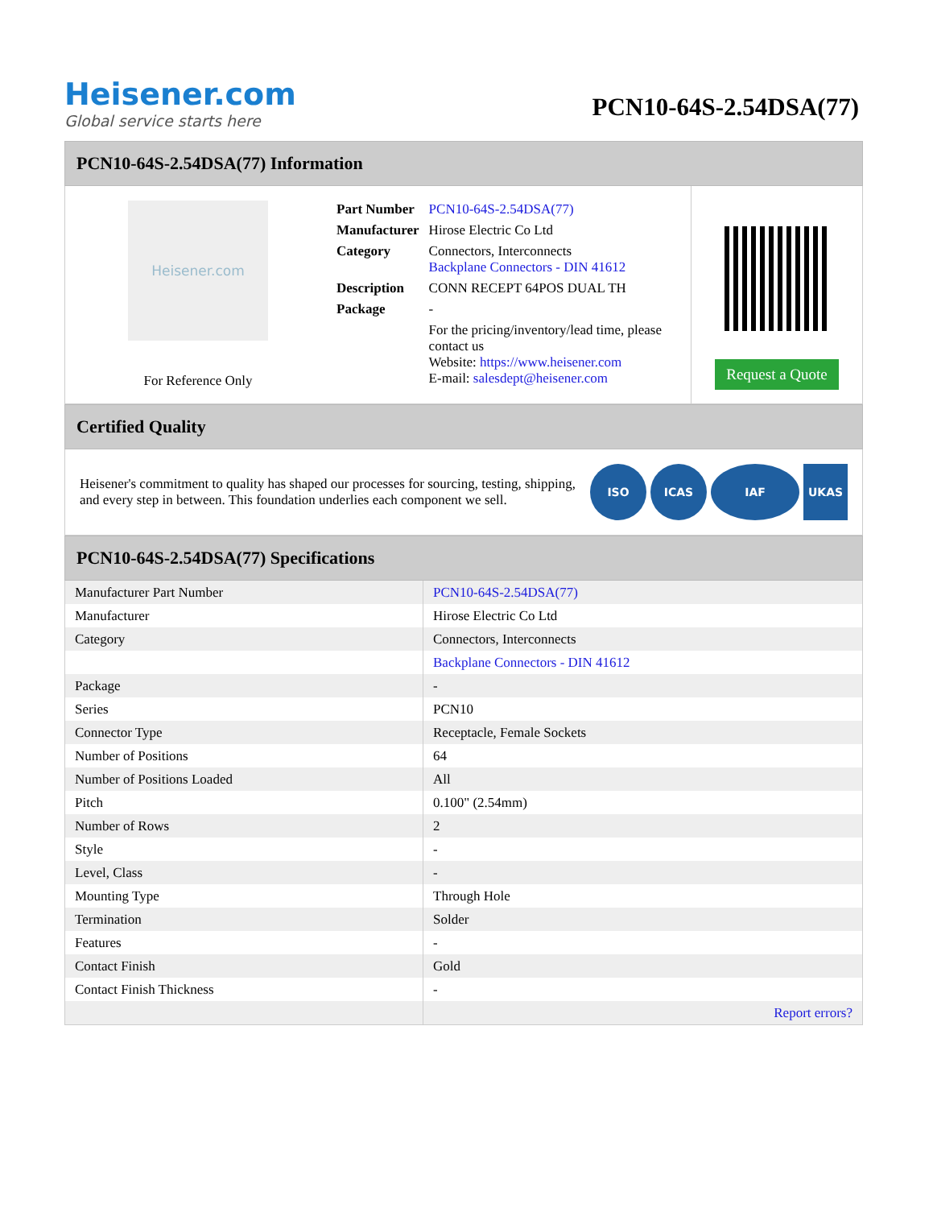Heisener.com
Global service starts here
PCN10-64S-2.54DSA(77)
PCN10-64S-2.54DSA(77) Information
Heisener.com
For Reference Only
| Part Number | PCN10-64S-2.54DSA(77) |
| Manufacturer | Hirose Electric Co Ltd |
| Category | Connectors, Interconnects Backplane Connectors - DIN 41612 |
| Description | CONN RECEPT 64POS DUAL TH |
| Package | - |
| | For the pricing/inventory/lead time, please contact us Website: https://www.heisener.com E-mail: salesdept@heisener.com |
Request a Quote
Certified Quality
Heisener's commitment to quality has shaped our processes for sourcing, testing, shipping, and every step in between. This foundation underlies each component we sell.
ISO ICAS IAF UKAS
PCN10-64S-2.54DSA(77) Specifications
| Manufacturer Part Number | PCN10-64S-2.54DSA(77) |
| Manufacturer | Hirose Electric Co Ltd |
| Category | Connectors, Interconnects |
| | Backplane Connectors - DIN 41612 |
| Package | - |
| Series | PCN10 |
| Connector Type | Receptacle, Female Sockets |
| Number of Positions | 64 |
| Number of Positions Loaded | All |
| Pitch | 0.100" (2.54mm) |
| Number of Rows | 2 |
| Style | - |
| Level, Class | - |
| Mounting Type | Through Hole |
| Termination | Solder |
| Features | - |
| Contact Finish | Gold |
| Contact Finish Thickness | - |
| | Report errors? |